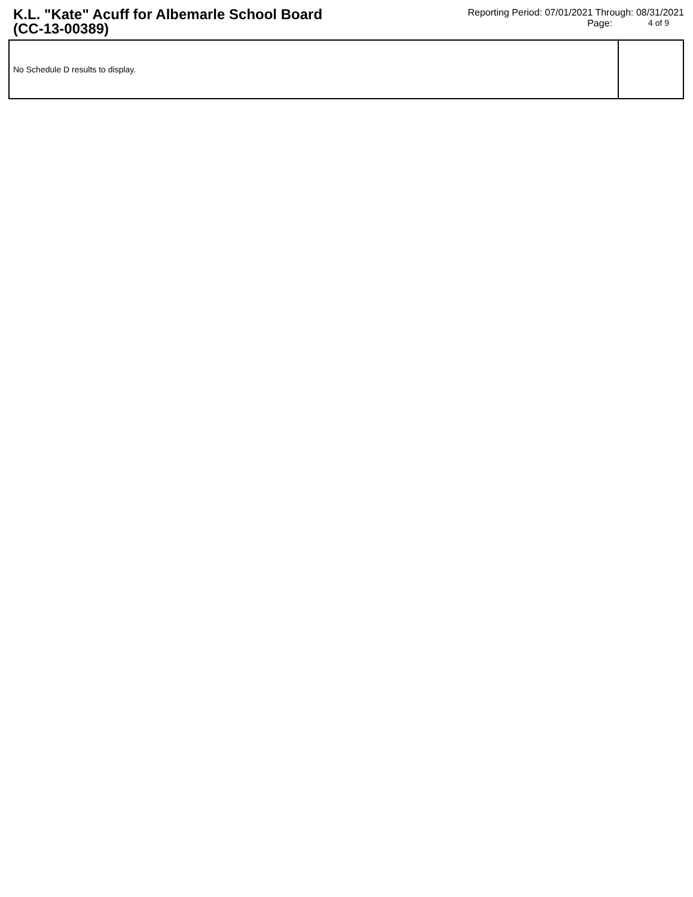K.L. "Kate" Acuff for Albemarle School Board (CC-13-00389)
Reporting Period: 07/01/2021 Through: 08/31/2021
Page: 4 of 9
| No Schedule D results to display. | |